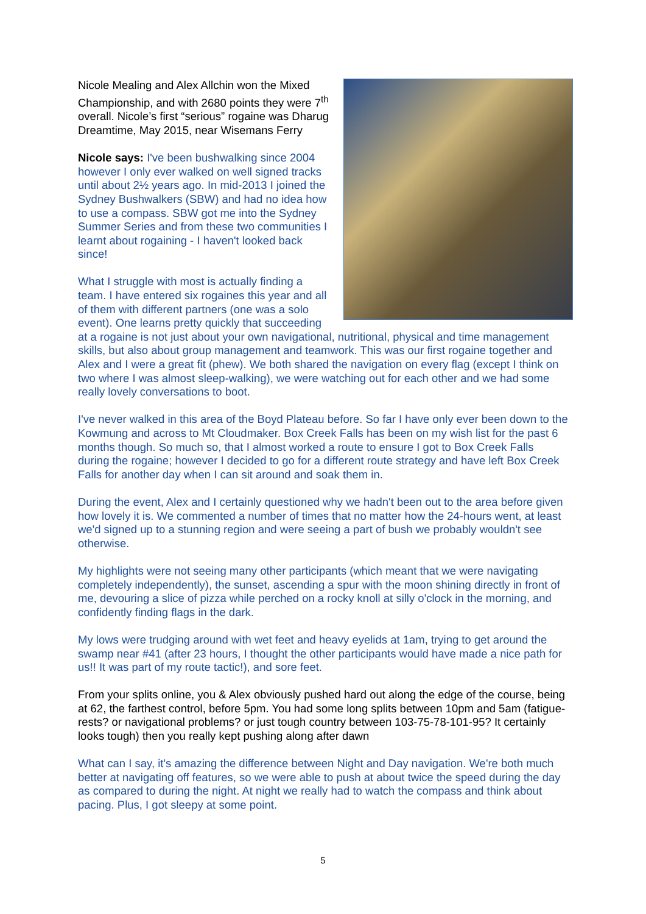Nicole Mealing and Alex Allchin won the Mixed Championship, and with 2680 points they were 7<sup>th</sup> overall. Nicole’s first “serious” rogaine was Dharug Dreamtime, May 2015, near Wisemans Ferry
Nicole says: I've been bushwalking since 2004 however I only ever walked on well signed tracks until about 2½ years ago. In mid-2013 I joined the Sydney Bushwalkers (SBW) and had no idea how to use a compass. SBW got me into the Sydney Summer Series and from these two communities I learnt about rogaining - I haven't looked back since!
What I struggle with most is actually finding a team. I have entered six rogaines this year and all of them with different partners (one was a solo event). One learns pretty quickly that succeeding at a rogaine is not just about your own navigational, nutritional, physical and time management skills, but also about group management and teamwork. This was our first rogaine together and Alex and I were a great fit (phew). We both shared the navigation on every flag (except I think on two where I was almost sleep-walking), we were watching out for each other and we had some really lovely conversations to boot.
I've never walked in this area of the Boyd Plateau before. So far I have only ever been down to the Kowmung and across to Mt Cloudmaker. Box Creek Falls has been on my wish list for the past 6 months though. So much so, that I almost worked a route to ensure I got to Box Creek Falls during the rogaine; however I decided to go for a different route strategy and have left Box Creek Falls for another day when I can sit around and soak them in.
During the event, Alex and I certainly questioned why we hadn't been out to the area before given how lovely it is. We commented a number of times that no matter how the 24-hours went, at least we'd signed up to a stunning region and were seeing a part of bush we probably wouldn't see otherwise.
My highlights were not seeing many other participants (which meant that we were navigating completely independently), the sunset, ascending a spur with the moon shining directly in front of me, devouring a slice of pizza while perched on a rocky knoll at silly o'clock in the morning, and confidently finding flags in the dark.
My lows were trudging around with wet feet and heavy eyelids at 1am, trying to get around the swamp near #41 (after 23 hours, I thought the other participants would have made a nice path for us!! It was part of my route tactic!), and sore feet.
From your splits online, you & Alex obviously pushed hard out along the edge of the course, being at 62, the farthest control, before 5pm. You had some long splits between 10pm and 5am (fatigue-rests? or navigational problems? or just tough country between 103-75-78-101-95? It certainly looks tough) then you really kept pushing along after dawn
What can I say, it's amazing the difference between Night and Day navigation. We're both much better at navigating off features, so we were able to push at about twice the speed during the day as compared to during the night. At night we really had to watch the compass and think about pacing. Plus, I got sleepy at some point.
5